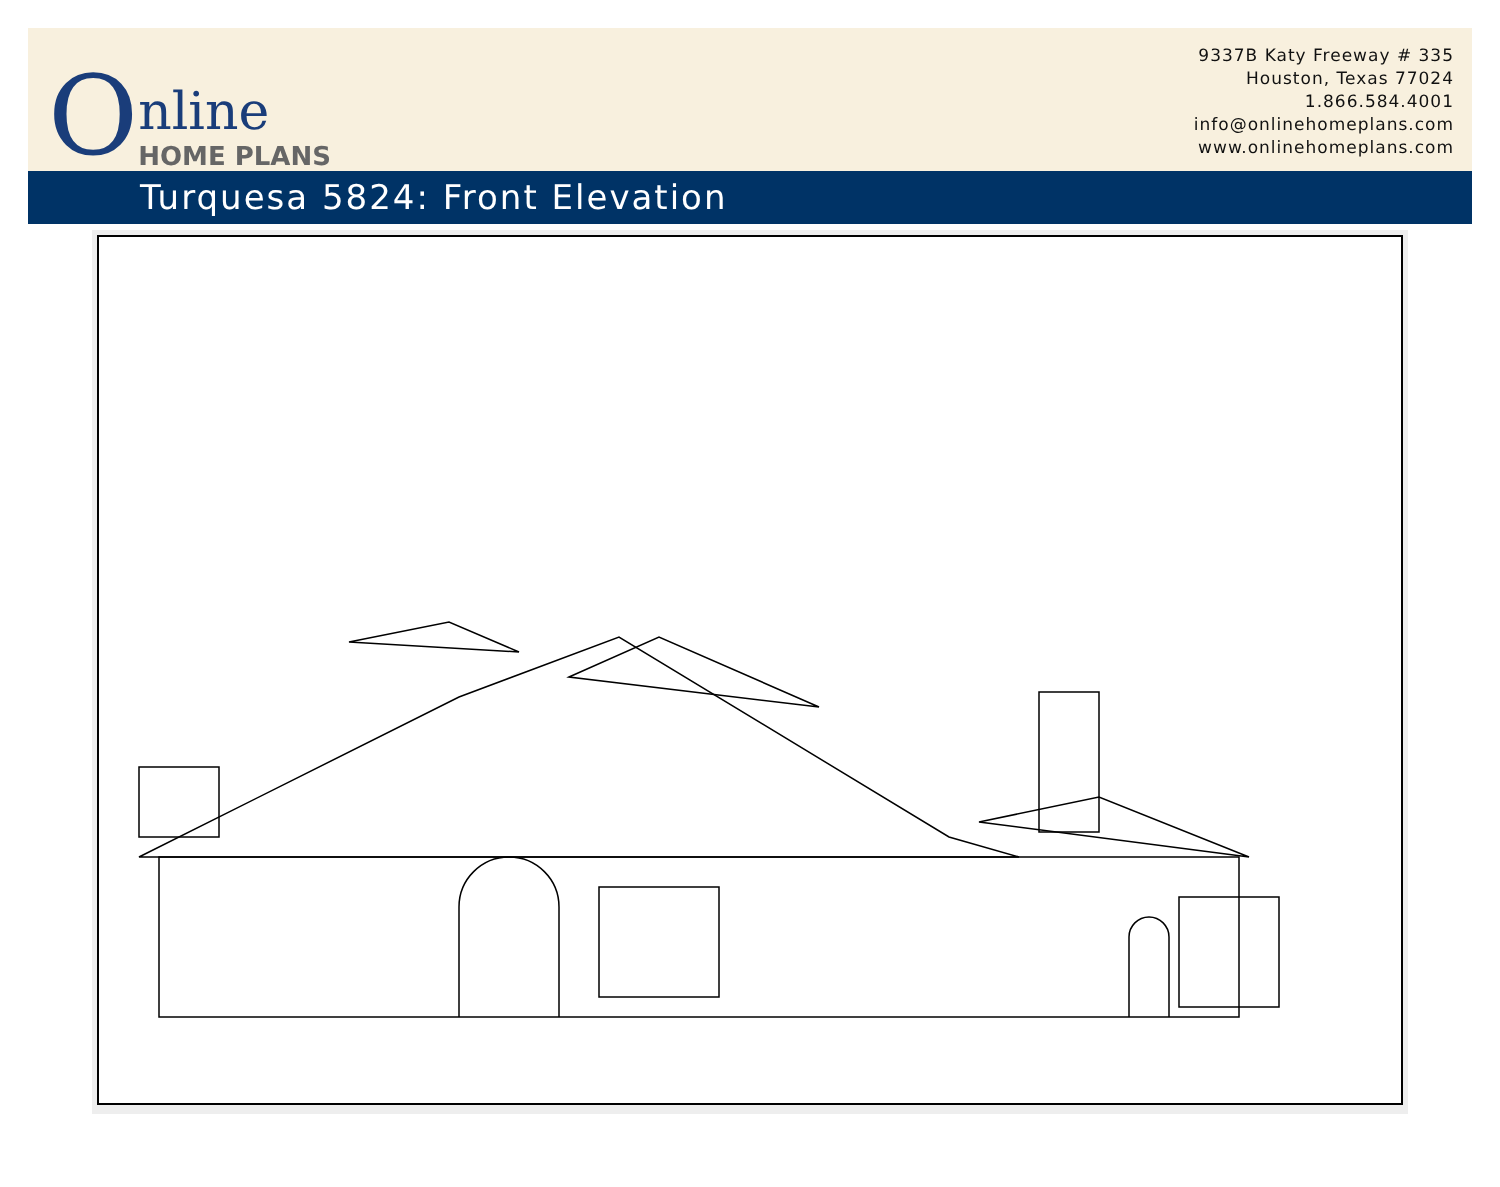O
nline
HOME PLANS
9337B Katy Freeway # 335
Houston, Texas 77024
1.866.584.4001
info@onlinehomeplans.com
www.onlinehomeplans.com
Turquesa 5824: Front Elevation